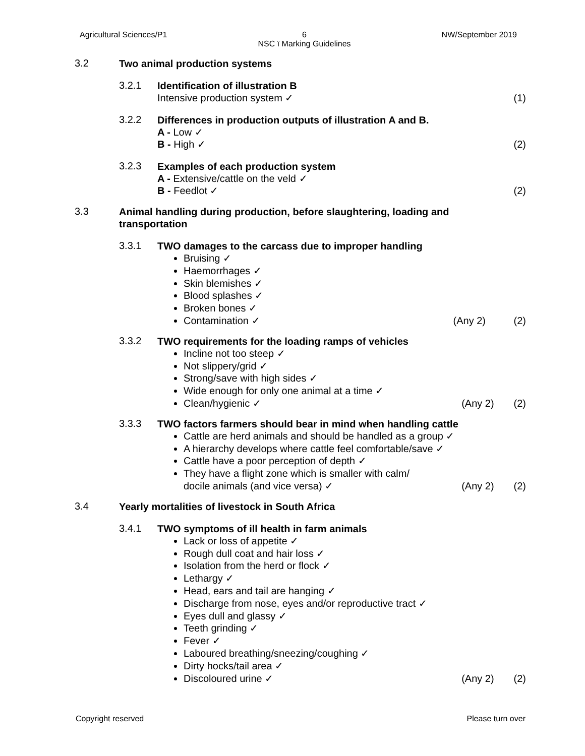Agricultural Sciences/P1 6
NSC ï Marking Guidelines
NW/September 2019
3.2
Two animal production systems
3.2.1
Identification of illustration B
Intensive production system ✓ (1)
3.2.2
Differences in production outputs of illustration A and B.
A - Low ✓
B - High ✓ (2)
3.2.3
Examples of each production system
A - Extensive/cattle on the veld ✓
B - Feedlot ✓ (2)
3.3
Animal handling during production, before slaughtering, loading and transportation
3.3.1
TWO damages to the carcass due to improper handling
Bruising ✓
Haemorrhages ✓
Skin blemishes ✓
Blood splashes ✓
Broken bones ✓
Contamination ✓ (Any 2) (2)
3.3.2
TWO requirements for the loading ramps of vehicles
Incline not too steep ✓
Not slippery/grid ✓
Strong/save with high sides ✓
Wide enough for only one animal at a time ✓
Clean/hygienic ✓ (Any 2) (2)
3.3.3
TWO factors farmers should bear in mind when handling cattle
Cattle are herd animals and should be handled as a group ✓
A hierarchy develops where cattle feel comfortable/save ✓
Cattle have a poor perception of depth ✓
They have a flight zone which is smaller with calm/
docile animals (and vice versa) ✓ (Any 2) (2)
3.4
Yearly mortalities of livestock in South Africa
3.4.1
TWO symptoms of ill health in farm animals
Lack or loss of appetite ✓
Rough dull coat and hair loss ✓
Isolation from the herd or flock ✓
Lethargy ✓
Head, ears and tail are hanging ✓
Discharge from nose, eyes and/or reproductive tract ✓
Eyes dull and glassy ✓
Teeth grinding ✓
Fever ✓
Laboured breathing/sneezing/coughing ✓
Dirty hocks/tail area ✓
Discoloured urine ✓ (Any 2) (2)
Copyright reserved Please turn over